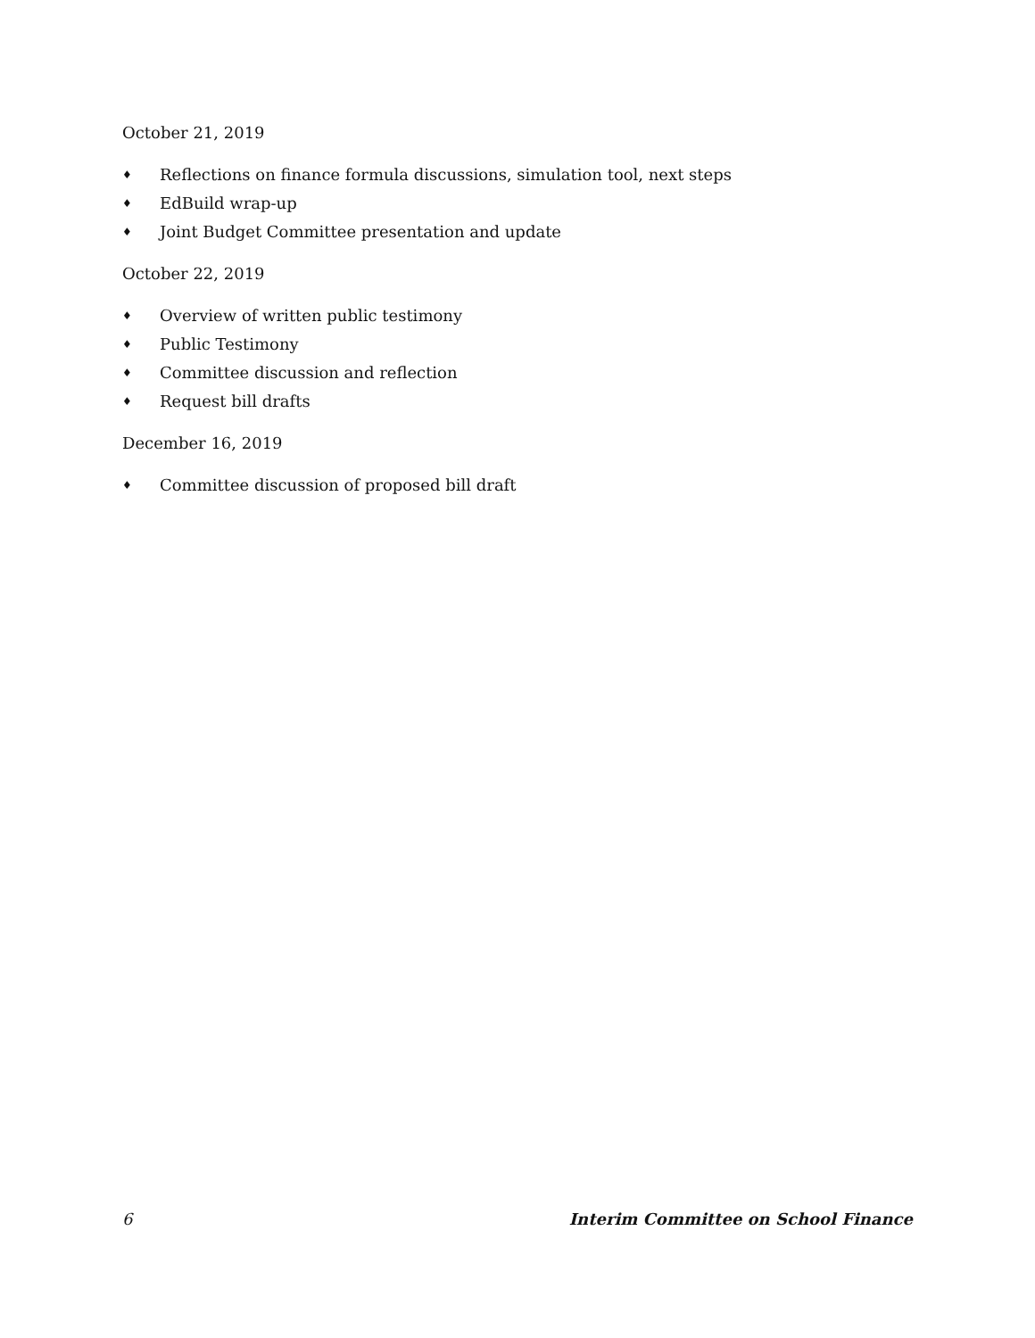October 21, 2019
♦ Reflections on finance formula discussions, simulation tool, next steps
♦ EdBuild wrap-up
♦ Joint Budget Committee presentation and update
October 22, 2019
♦ Overview of written public testimony
♦ Public Testimony
♦ Committee discussion and reflection
♦ Request bill drafts
December 16, 2019
♦ Committee discussion of proposed bill draft
6 Interim Committee on School Finance